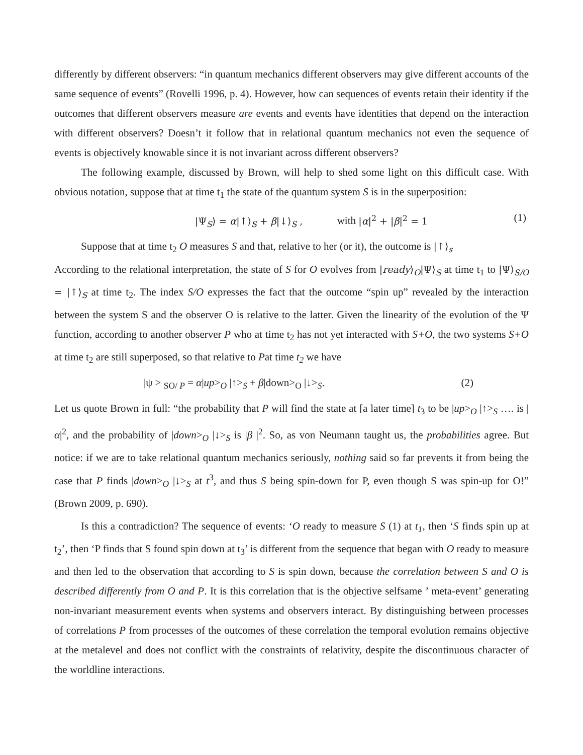differently by different observers: “in quantum mechanics different observers may give different accounts of the same sequence of events” (Rovelli 1996, p. 4). However, how can sequences of events retain their identity if the outcomes that different observers measure are events and events have identities that depend on the interaction with different observers? Doesn’t it follow that in relational quantum mechanics not even the sequence of events is objectively knowable since it is not invariant across different observers?
The following example, discussed by Brown, will help to shed some light on this difficult case. With obvious notation, suppose that at time t<sub>1</sub> the state of the quantum system S is in the superposition:
|Ψ<sub>S</sub>⟩ = α|↑⟩<sub>S</sub> + β|↓⟩<sub>S</sub> , with |α|<sup>2</sup> + |β|<sup>2</sup> = 1 (1)
Suppose that at time t<sub>2</sub> O measures S and that, relative to her (or it), the outcome is |↑⟩<sub>s</sub>
According to the relational interpretation, the state of S for O evolves from |ready⟩<sub>O</sub>|Ψ⟩<sub>S</sub> at time t<sub>1</sub> to |Ψ⟩<sub>S/O</sub> = |↑⟩<sub>S</sub> at time t<sub>2</sub>. The index S/O expresses the fact that the outcome “spin up” revealed by the interaction between the system S and the observer O is relative to the latter. Given the linearity of the evolution of the Ψ function, according to another observer P who at time t<sub>2</sub> has not yet interacted with S+O, the two systems S+O at time t<sub>2</sub> are still superposed, so that relative to Pat time t<sub>2</sub> we have
|ψ > <sub>SO/ P</sub> = α|up><sub>O</sub> |↑><sub>S</sub> + β|down><sub>O</sub> |↓><sub>S</sub>. (2)
Let us quote Brown in full: “the probability that P will find the state at [a later time] t<sub>3</sub> to be |up><sub>O</sub> |↑><sub>S</sub> …. is |α|<sup>2</sup>, and the probability of |down><sub>O</sub> |↓><sub>S</sub> is |β |<sup>2</sup>. So, as von Neumann taught us, the probabilities agree. But notice: if we are to take relational quantum mechanics seriously, nothing said so far prevents it from being the case that P finds |down><sub>O</sub> |↓><sub>S</sub> at t<sup>3</sup>, and thus S being spin-down for P, even though S was spin-up for O!” (Brown 2009, p. 690).
Is this a contradiction? The sequence of events: ‘O ready to measure S (1) at t<sub>1</sub>, then ‘S finds spin up at t<sub>2</sub>’, then ‘P finds that S found spin down at t<sub>3</sub>’ is different from the sequence that began with O ready to measure and then led to the observation that according to S is spin down, because the correlation between S and O is described differently from O and P. It is this correlation that is the objective selfsame ’ meta-event’ generating non-invariant measurement events when systems and observers interact. By distinguishing between processes of correlations P from processes of the outcomes of these correlation the temporal evolution remains objective at the metalevel and does not conflict with the constraints of relativity, despite the discontinuous character of the worldline interactions.